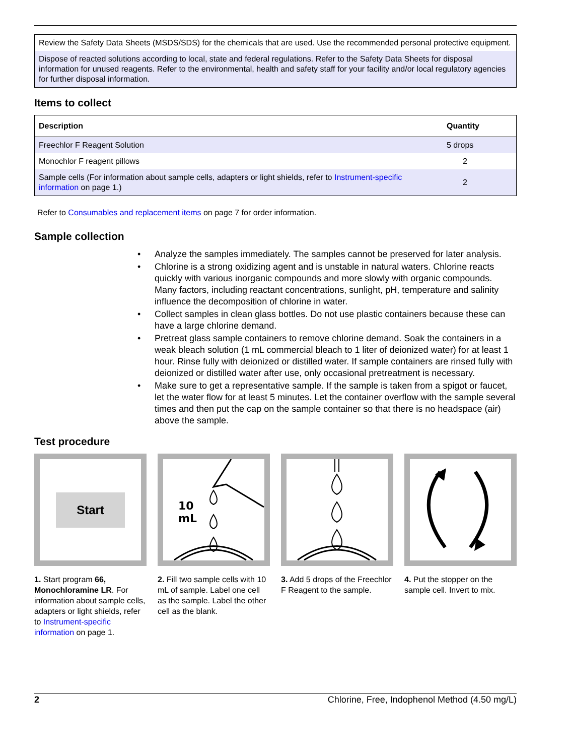Review the Safety Data Sheets (MSDS/SDS) for the chemicals that are used. Use the recommended personal protective equipment.
Dispose of reacted solutions according to local, state and federal regulations. Refer to the Safety Data Sheets for disposal information for unused reagents. Refer to the environmental, health and safety staff for your facility and/or local regulatory agencies for further disposal information.
Items to collect
| Description | Quantity |
| --- | --- |
| Freechlor F Reagent Solution | 5 drops |
| Monochlor F reagent pillows | 2 |
| Sample cells (For information about sample cells, adapters or light shields, refer to Instrument-specific information on page 1.) | 2 |
Refer to Consumables and replacement items on page 7 for order information.
Sample collection
• Analyze the samples immediately. The samples cannot be preserved for later analysis.
• Chlorine is a strong oxidizing agent and is unstable in natural waters. Chlorine reacts quickly with various inorganic compounds and more slowly with organic compounds. Many factors, including reactant concentrations, sunlight, pH, temperature and salinity influence the decomposition of chlorine in water.
• Collect samples in clean glass bottles. Do not use plastic containers because these can have a large chlorine demand.
• Pretreat glass sample containers to remove chlorine demand. Soak the containers in a weak bleach solution (1 mL commercial bleach to 1 liter of deionized water) for at least 1 hour. Rinse fully with deionized or distilled water. If sample containers are rinsed fully with deionized or distilled water after use, only occasional pretreatment is necessary.
• Make sure to get a representative sample. If the sample is taken from a spigot or faucet, let the water flow for at least 5 minutes. Let the container overflow with the sample several times and then put the cap on the sample container so that there is no headspace (air) above the sample.
Test procedure
Start
1. Start program 66, Monochloramine LR. For information about sample cells, adapters or light shields, refer to Instrument-specific information on page 1.
10
mL
2. Fill two sample cells with 10 mL of sample. Label one cell as the sample. Label the other cell as the blank.
3. Add 5 drops of the Freechlor F Reagent to the sample.
4. Put the stopper on the sample cell. Invert to mix.
2 Chlorine, Free, Indophenol Method (4.50 mg/L)